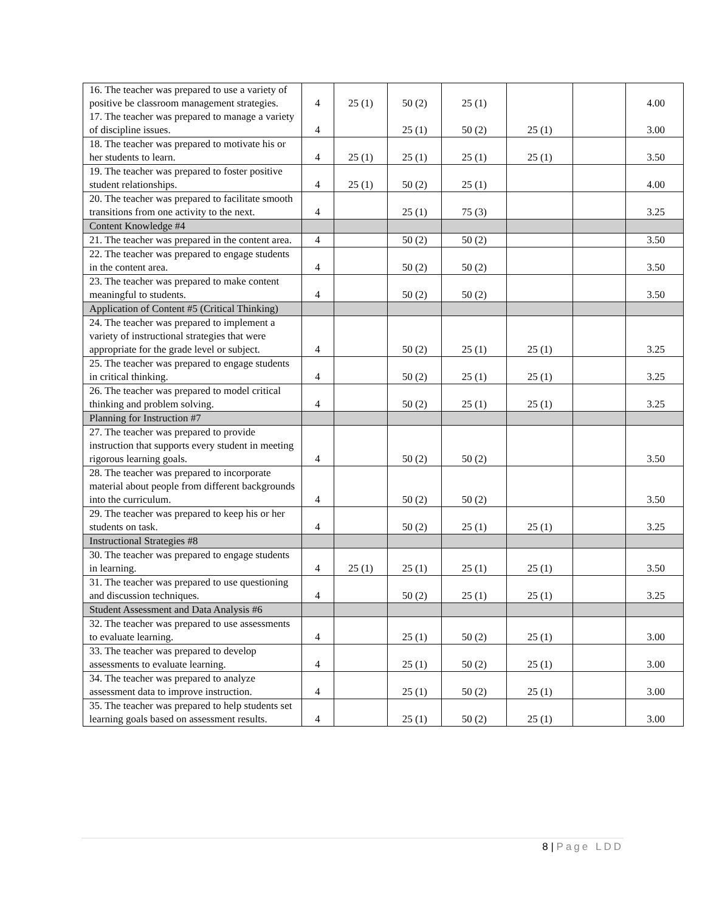| 16. The teacher was prepared to use a variety of positive be classroom management strategies. 17. The teacher was prepared to manage a variety of discipline issues. | 4 4 | 25 (1) | 50 (2) 25 (1) | 25 (1) 50 (2) | 25 (1) | | 4.00 3.00 |
| 18. The teacher was prepared to motivate his or her students to learn. | 4 | 25 (1) | 25 (1) | 25 (1) | 25 (1) | | 3.50 |
| 19. The teacher was prepared to foster positive student relationships. | 4 | 25 (1) | 50 (2) | 25 (1) | | | 4.00 |
| 20. The teacher was prepared to facilitate smooth transitions from one activity to the next. | 4 | | 25 (1) | 75 (3) | | | 3.25 |
| Content Knowledge #4 | | | | | | | |
| 21. The teacher was prepared in the content area. | 4 | | 50 (2) | 50 (2) | | | 3.50 |
| 22. The teacher was prepared to engage students in the content area. | 4 | | 50 (2) | 50 (2) | | | 3.50 |
| 23. The teacher was prepared to make content meaningful to students. | 4 | | 50 (2) | 50 (2) | | | 3.50 |
| Application of Content #5 (Critical Thinking) | | | | | | | |
| 24. The teacher was prepared to implement a variety of instructional strategies that were appropriate for the grade level or subject. | 4 | | 50 (2) | 25 (1) | 25 (1) | | 3.25 |
| 25. The teacher was prepared to engage students in critical thinking. | 4 | | 50 (2) | 25 (1) | 25 (1) | | 3.25 |
| 26. The teacher was prepared to model critical thinking and problem solving. | 4 | | 50 (2) | 25 (1) | 25 (1) | | 3.25 |
| Planning for Instruction #7 | | | | | | | |
| 27. The teacher was prepared to provide instruction that supports every student in meeting rigorous learning goals. | 4 | | 50 (2) | 50 (2) | | | 3.50 |
| 28. The teacher was prepared to incorporate material about people from different backgrounds into the curriculum. | 4 | | 50 (2) | 50 (2) | | | 3.50 |
| 29. The teacher was prepared to keep his or her students on task. | 4 | | 50 (2) | 25 (1) | 25 (1) | | 3.25 |
| Instructional Strategies #8 | | | | | | | |
| 30. The teacher was prepared to engage students in learning. | 4 | 25 (1) | 25 (1) | 25 (1) | 25 (1) | | 3.50 |
| 31. The teacher was prepared to use questioning and discussion techniques. | 4 | | 50 (2) | 25 (1) | 25 (1) | | 3.25 |
| Student Assessment and Data Analysis #6 | | | | | | | |
| 32. The teacher was prepared to use assessments to evaluate learning. | 4 | | 25 (1) | 50 (2) | 25 (1) | | 3.00 |
| 33. The teacher was prepared to develop assessments to evaluate learning. | 4 | | 25 (1) | 50 (2) | 25 (1) | | 3.00 |
| 34. The teacher was prepared to analyze assessment data to improve instruction. | 4 | | 25 (1) | 50 (2) | 25 (1) | | 3.00 |
| 35. The teacher was prepared to help students set learning goals based on assessment results. | 4 | | 25 (1) | 50 (2) | 25 (1) | | 3.00 |
8 | Page LDD